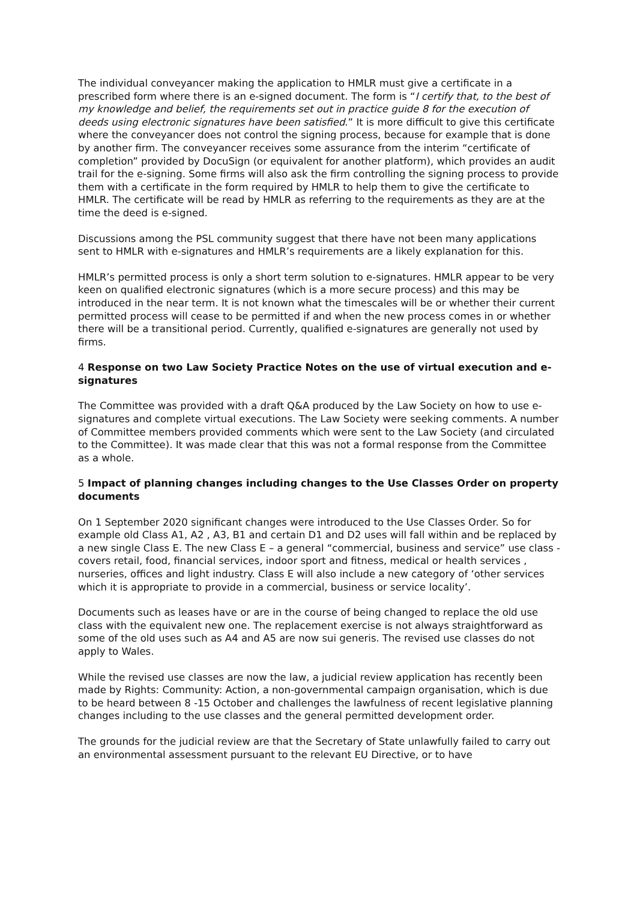The individual conveyancer making the application to HMLR must give a certificate in a prescribed form where there is an e-signed document. The form is “I certify that, to the best of my knowledge and belief, the requirements set out in practice guide 8 for the execution of deeds using electronic signatures have been satisfied.” It is more difficult to give this certificate where the conveyancer does not control the signing process, because for example that is done by another firm. The conveyancer receives some assurance from the interim “certificate of completion” provided by DocuSign (or equivalent for another platform), which provides an audit trail for the e-signing. Some firms will also ask the firm controlling the signing process to provide them with a certificate in the form required by HMLR to help them to give the certificate to HMLR. The certificate will be read by HMLR as referring to the requirements as they are at the time the deed is e-signed.
Discussions among the PSL community suggest that there have not been many applications sent to HMLR with e-signatures and HMLR’s requirements are a likely explanation for this.
HMLR’s permitted process is only a short term solution to e-signatures. HMLR appear to be very keen on qualified electronic signatures (which is a more secure process) and this may be introduced in the near term. It is not known what the timescales will be or whether their current permitted process will cease to be permitted if and when the new process comes in or whether there will be a transitional period. Currently, qualified e-signatures are generally not used by firms.
4 Response on two Law Society Practice Notes on the use of virtual execution and e-signatures
The Committee was provided with a draft Q&A produced by the Law Society on how to use e-signatures and complete virtual executions. The Law Society were seeking comments. A number of Committee members provided comments which were sent to the Law Society (and circulated to the Committee). It was made clear that this was not a formal response from the Committee as a whole.
5 Impact of planning changes including changes to the Use Classes Order on property documents
On 1 September 2020 significant changes were introduced to the Use Classes Order. So for example old Class A1, A2 , A3, B1 and certain D1 and D2 uses will fall within and be replaced by a new single Class E. The new Class E – a general “commercial, business and service” use class - covers retail, food, financial services, indoor sport and fitness, medical or health services , nurseries, offices and light industry. Class E will also include a new category of ‘other services which it is appropriate to provide in a commercial, business or service locality’.
Documents such as leases have or are in the course of being changed to replace the old use class with the equivalent new one. The replacement exercise is not always straightforward as some of the old uses such as A4 and A5 are now sui generis. The revised use classes do not apply to Wales.
While the revised use classes are now the law, a judicial review application has recently been made by Rights: Community: Action, a non-governmental campaign organisation, which is due to be heard between 8 -15 October and challenges the lawfulness of recent legislative planning changes including to the use classes and the general permitted development order.
The grounds for the judicial review are that the Secretary of State unlawfully failed to carry out an environmental assessment pursuant to the relevant EU Directive, or to have